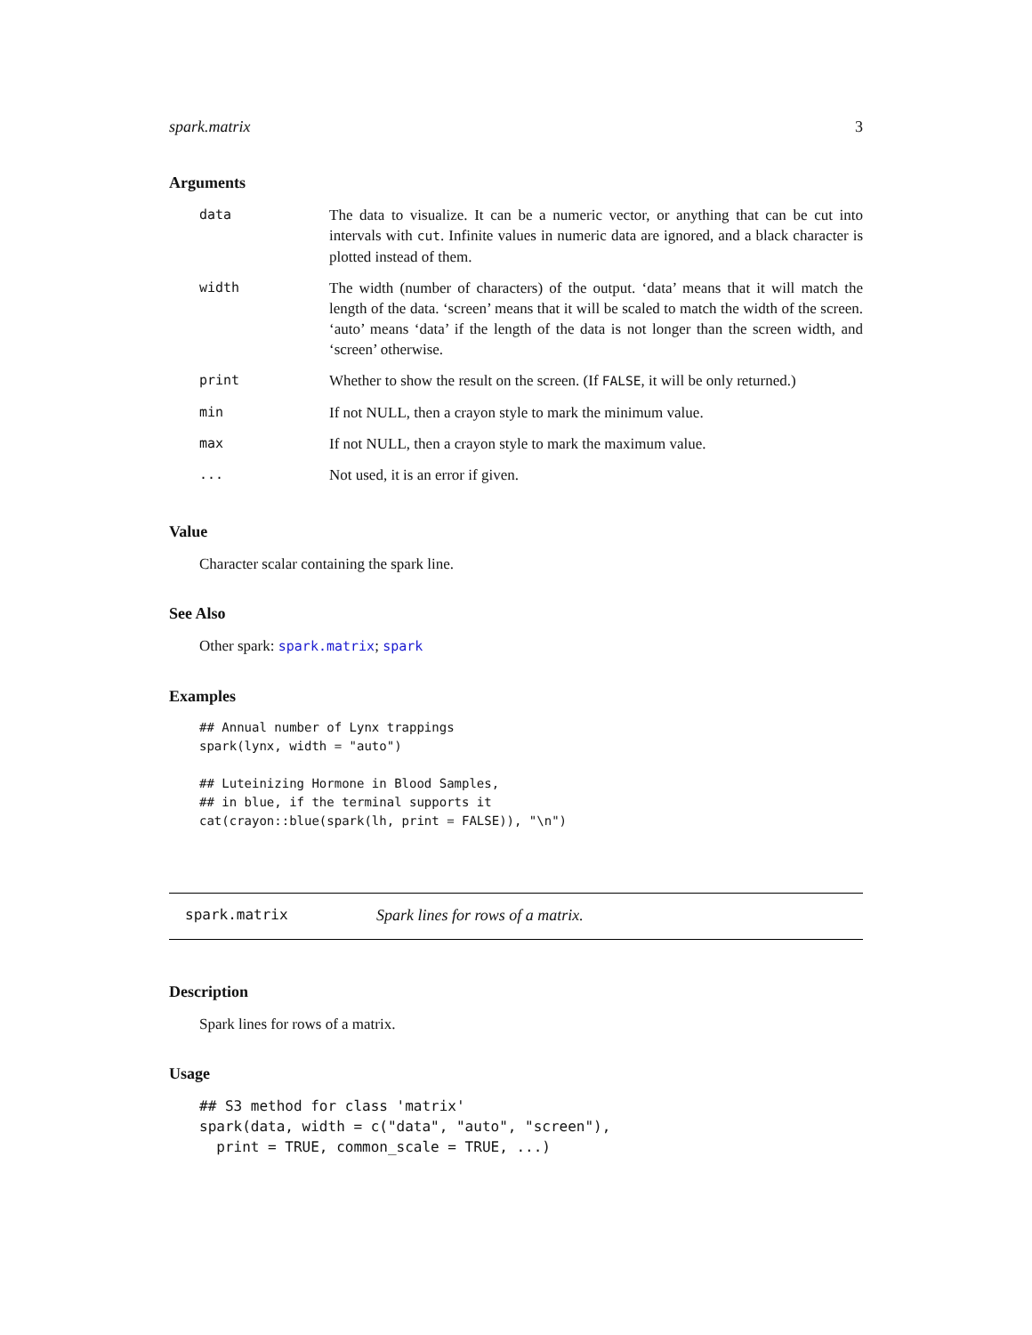spark.matrix 3
Arguments
| data | The data to visualize. It can be a numeric vector, or anything that can be cut into intervals with cut . Infinite values in numeric data are ignored, and a black character is plotted instead of them. |
| width | The width (number of characters) of the output. ‘data’ means that it will match the length of the data. ‘screen’ means that it will be scaled to match the width of the screen. ‘auto’ means ‘data’ if the length of the data is not longer than the screen width, and ‘screen’ otherwise. |
| print | Whether to show the result on the screen. (If FALSE , it will be only returned.) |
| min | If not NULL, then a crayon style to mark the minimum value. |
| max | If not NULL, then a crayon style to mark the maximum value. |
| ... | Not used, it is an error if given. |
Value
Character scalar containing the spark line.
See Also
Other spark: spark.matrix; spark
Examples
## Annual number of Lynx trappings
spark(lynx, width = "auto")

## Luteinizing Hormone in Blood Samples,
## in blue, if the terminal supports it
cat(crayon::blue(spark(lh, print = FALSE)), "\n")
spark.matrix Spark lines for rows of a matrix.
Description
Spark lines for rows of a matrix.
Usage
## S3 method for class 'matrix'
spark(data, width = c("data", "auto", "screen"),
  print = TRUE, common_scale = TRUE, ...)